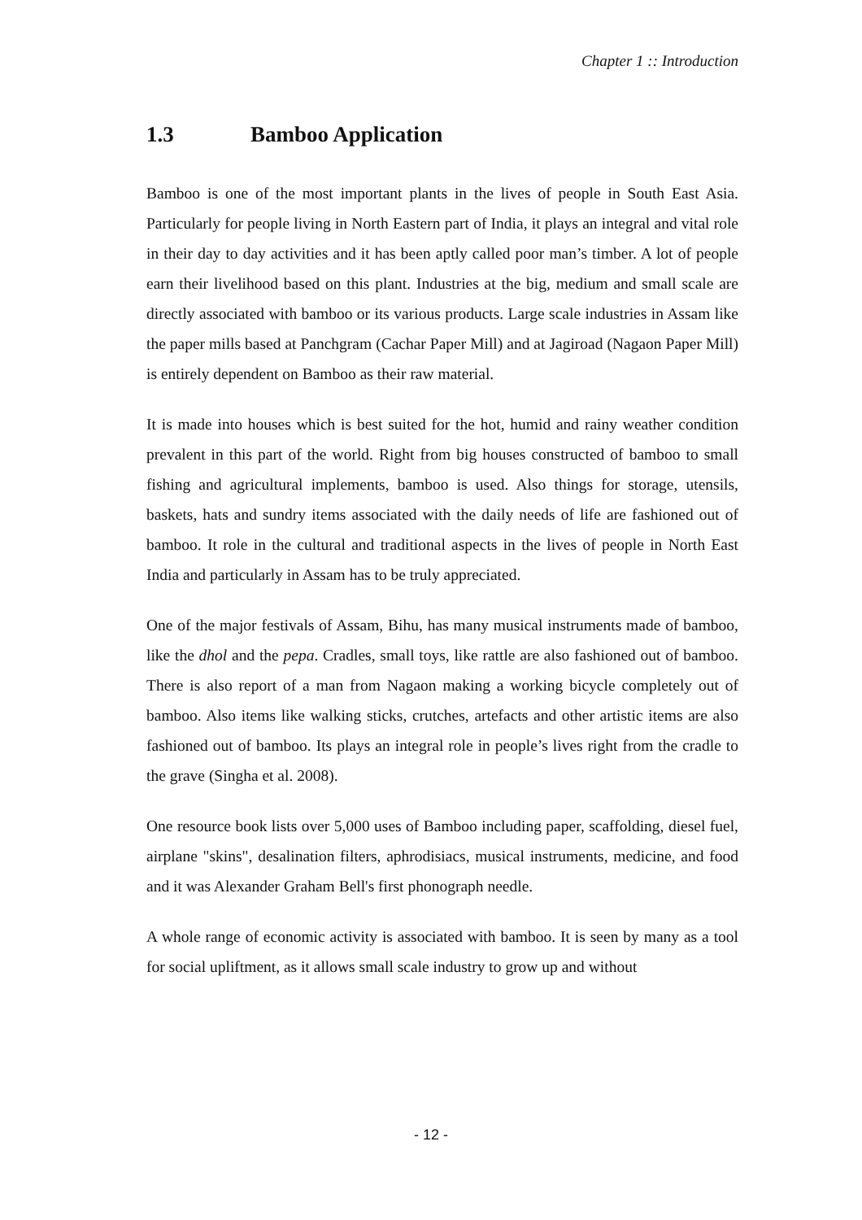Chapter 1 :: Introduction
1.3 Bamboo Application
Bamboo is one of the most important plants in the lives of people in South East Asia. Particularly for people living in North Eastern part of India, it plays an integral and vital role in their day to day activities and it has been aptly called poor man’s timber. A lot of people earn their livelihood based on this plant. Industries at the big, medium and small scale are directly associated with bamboo or its various products. Large scale industries in Assam like the paper mills based at Panchgram (Cachar Paper Mill) and at Jagiroad (Nagaon Paper Mill) is entirely dependent on Bamboo as their raw material.
It is made into houses which is best suited for the hot, humid and rainy weather condition prevalent in this part of the world. Right from big houses constructed of bamboo to small fishing and agricultural implements, bamboo is used. Also things for storage, utensils, baskets, hats and sundry items associated with the daily needs of life are fashioned out of bamboo. It role in the cultural and traditional aspects in the lives of people in North East India and particularly in Assam has to be truly appreciated.
One of the major festivals of Assam, Bihu, has many musical instruments made of bamboo, like the dhol and the pepa. Cradles, small toys, like rattle are also fashioned out of bamboo. There is also report of a man from Nagaon making a working bicycle completely out of bamboo. Also items like walking sticks, crutches, artefacts and other artistic items are also fashioned out of bamboo. Its plays an integral role in people’s lives right from the cradle to the grave (Singha et al. 2008).
One resource book lists over 5,000 uses of Bamboo including paper, scaffolding, diesel fuel, airplane "skins", desalination filters, aphrodisiacs, musical instruments, medicine, and food and it was Alexander Graham Bell's first phonograph needle.
A whole range of economic activity is associated with bamboo. It is seen by many as a tool for social upliftment, as it allows small scale industry to grow up and without
- 12 -